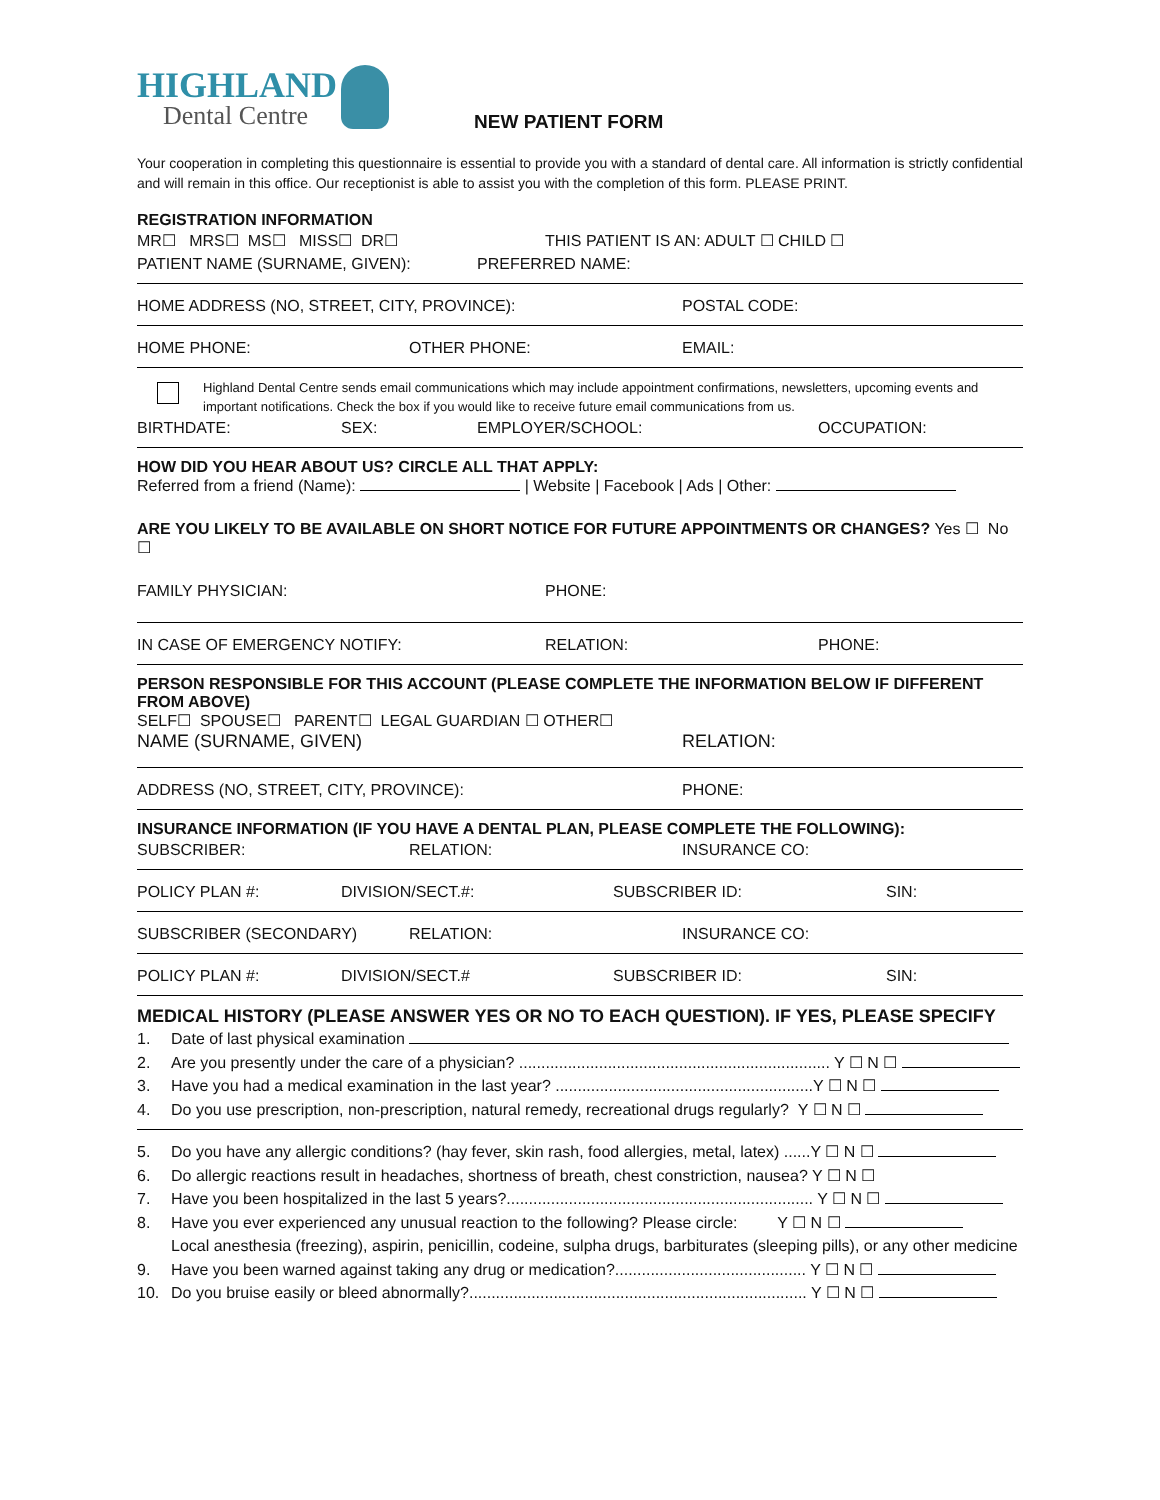HIGHLAND
Dental Centre
NEW PATIENT FORM
Your cooperation in completing this questionnaire is essential to provide you with a standard of dental care. All information is strictly confidential and will remain in this office. Our receptionist is able to assist you with the completion of this form. PLEASE PRINT.
REGISTRATION INFORMATION
MR☐ MRS☐ MS☐ MISS☐ DR☐ THIS PATIENT IS AN: ADULT ☐ CHILD ☐
PATIENT NAME (SURNAME, GIVEN): PREFERRED NAME:
HOME ADDRESS (NO, STREET, CITY, PROVINCE): POSTAL CODE:
HOME PHONE: OTHER PHONE: EMAIL:
Highland Dental Centre sends email communications which may include appointment confirmations, newsletters, upcoming events and important notifications. Check the box if you would like to receive future email communications from us.
BIRTHDATE: SEX: EMPLOYER/SCHOOL: OCCUPATION:
HOW DID YOU HEAR ABOUT US? CIRCLE ALL THAT APPLY:
Referred from a friend (Name): | Website | Facebook | Ads | Other:
ARE YOU LIKELY TO BE AVAILABLE ON SHORT NOTICE FOR FUTURE APPOINTMENTS OR CHANGES? Yes ☐ No ☐
FAMILY PHYSICIAN: PHONE:
IN CASE OF EMERGENCY NOTIFY: RELATION: PHONE:
PERSON RESPONSIBLE FOR THIS ACCOUNT (PLEASE COMPLETE THE INFORMATION BELOW IF DIFFERENT FROM ABOVE)
SELF☐ SPOUSE☐ PARENT☐ LEGAL GUARDIAN ☐ OTHER☐
NAME (SURNAME, GIVEN) RELATION:
ADDRESS (NO, STREET, CITY, PROVINCE): PHONE:
INSURANCE INFORMATION (IF YOU HAVE A DENTAL PLAN, PLEASE COMPLETE THE FOLLOWING):
SUBSCRIBER: RELATION: INSURANCE CO:
POLICY PLAN #: DIVISION/SECT.#: SUBSCRIBER ID: SIN:
SUBSCRIBER (SECONDARY) RELATION: INSURANCE CO:
POLICY PLAN #: DIVISION/SECT.# SUBSCRIBER ID: SIN:
MEDICAL HISTORY (PLEASE ANSWER YES OR NO TO EACH QUESTION). IF YES, PLEASE SPECIFY
1. Date of last physical examination
2. Are you presently under the care of a physician? ...................................................................... Y ☐ N ☐
3. Have you had a medical examination in the last year? ..........................................................Y ☐ N ☐
4. Do you use prescription, non-prescription, natural remedy, recreational drugs regularly? Y ☐ N ☐
5. Do you have any allergic conditions? (hay fever, skin rash, food allergies, metal, latex) ......Y ☐ N ☐
6. Do allergic reactions result in headaches, shortness of breath, chest constriction, nausea? Y ☐ N ☐
7. Have you been hospitalized in the last 5 years?..................................................................... Y ☐ N ☐
8. Have you ever experienced any unusual reaction to the following? Please circle: Y ☐ N ☐
Local anesthesia (freezing), aspirin, penicillin, codeine, sulpha drugs, barbiturates (sleeping pills), or any other medicine
9. Have you been warned against taking any drug or medication?........................................... Y ☐ N ☐
10. Do you bruise easily or bleed abnormally?............................................................................ Y ☐ N ☐